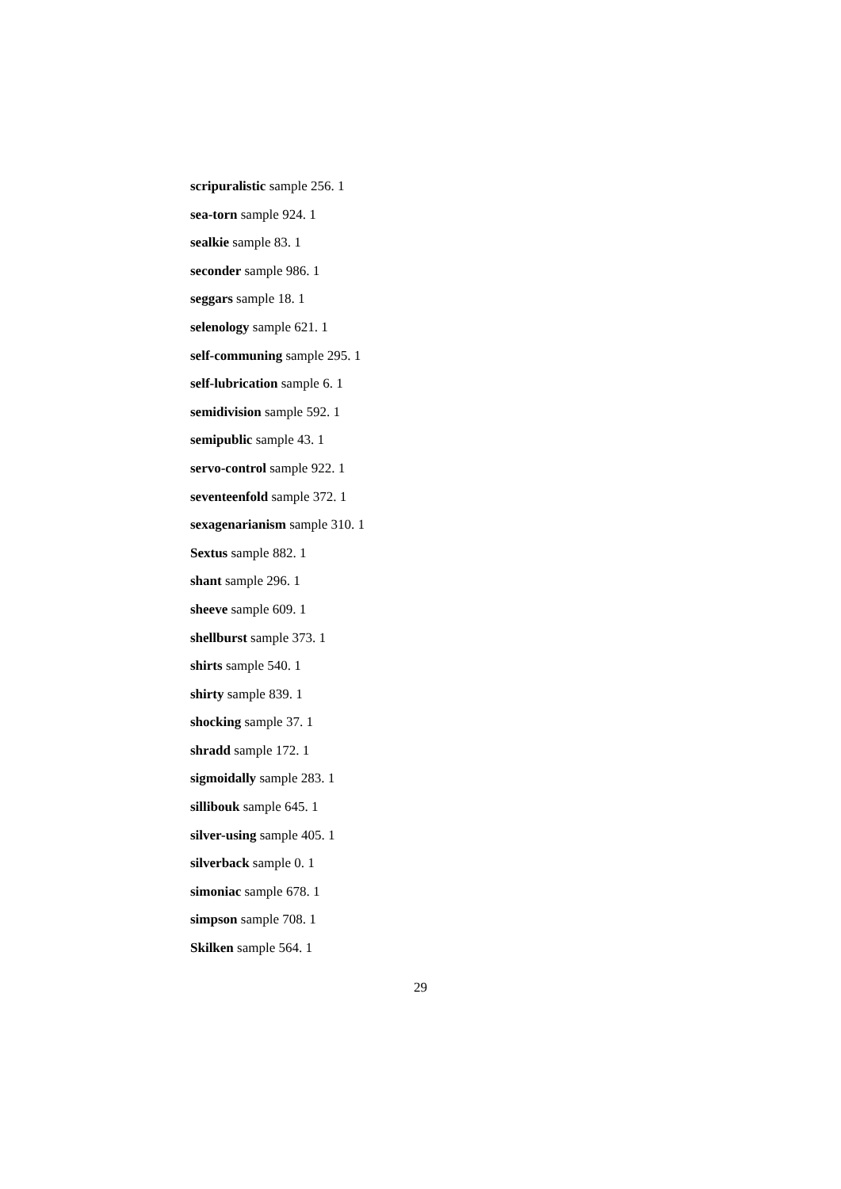scripuralistic sample 256. 1
sea-torn sample 924. 1
sealkie sample 83. 1
seconder sample 986. 1
seggars sample 18. 1
selenology sample 621. 1
self-communing sample 295. 1
self-lubrication sample 6. 1
semidivision sample 592. 1
semipublic sample 43. 1
servo-control sample 922. 1
seventeenfold sample 372. 1
sexagenarianism sample 310. 1
Sextus sample 882. 1
shant sample 296. 1
sheeve sample 609. 1
shellburst sample 373. 1
shirts sample 540. 1
shirty sample 839. 1
shocking sample 37. 1
shradd sample 172. 1
sigmoidally sample 283. 1
sillibouk sample 645. 1
silver-using sample 405. 1
silverback sample 0. 1
simoniac sample 678. 1
simpson sample 708. 1
Skilken sample 564. 1
29